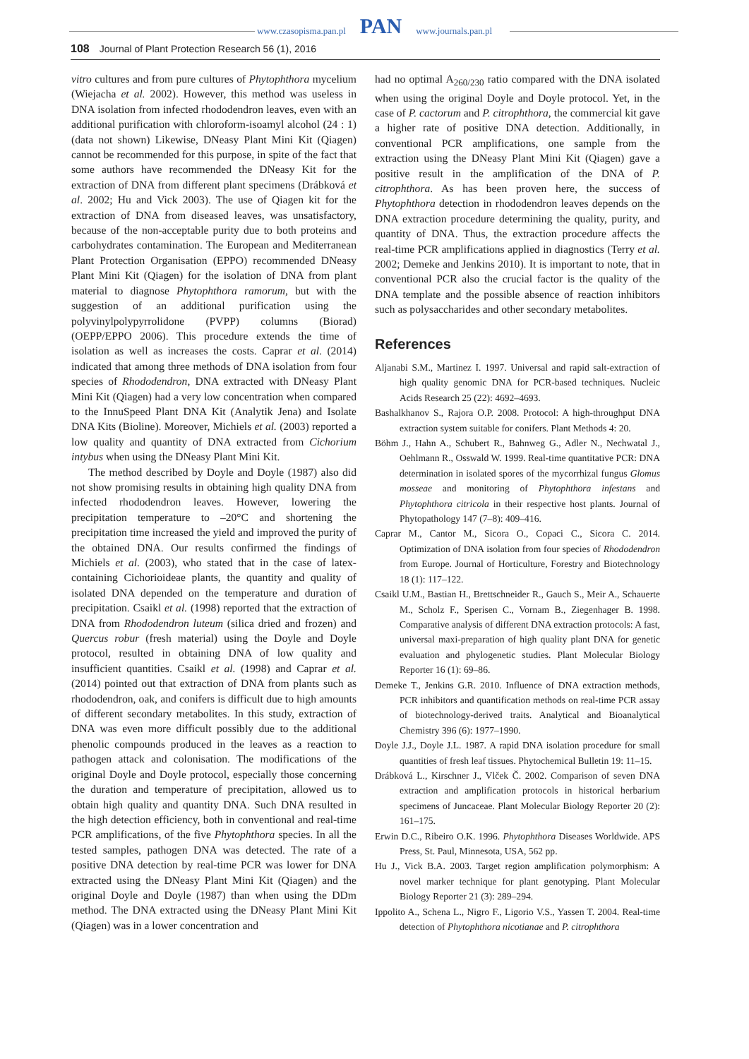www.czasopisma.pan.pl PAN www.journals.pan.pl
108 Journal of Plant Protection Research 56 (1), 2016
vitro cultures and from pure cultures of Phytophthora mycelium (Wiejacha et al. 2002). However, this method was useless in DNA isolation from infected rhododendron leaves, even with an additional purification with chloroform-isoamyl alcohol (24 : 1) (data not shown) Likewise, DNeasy Plant Mini Kit (Qiagen) cannot be recommended for this purpose, in spite of the fact that some authors have recommended the DNeasy Kit for the extraction of DNA from different plant specimens (Drábková et al. 2002; Hu and Vick 2003). The use of Qiagen kit for the extraction of DNA from diseased leaves, was unsatisfactory, because of the non-acceptable purity due to both proteins and carbohydrates contamination. The European and Mediterranean Plant Protection Organisation (EPPO) recommended DNeasy Plant Mini Kit (Qiagen) for the isolation of DNA from plant material to diagnose Phytophthora ramorum, but with the suggestion of an additional purification using the polyvinylpolypyrrolidone (PVPP) columns (Biorad) (OEPP/EPPO 2006). This procedure extends the time of isolation as well as increases the costs. Caprar et al. (2014) indicated that among three methods of DNA isolation from four species of Rhododendron, DNA extracted with DNeasy Plant Mini Kit (Qiagen) had a very low concentration when compared to the InnuSpeed Plant DNA Kit (Analytik Jena) and Isolate DNA Kits (Bioline). Moreover, Michiels et al. (2003) reported a low quality and quantity of DNA extracted from Cichorium intybus when using the DNeasy Plant Mini Kit.
The method described by Doyle and Doyle (1987) also did not show promising results in obtaining high quality DNA from infected rhododendron leaves. However, lowering the precipitation temperature to –20°C and shortening the precipitation time increased the yield and improved the purity of the obtained DNA. Our results confirmed the findings of Michiels et al. (2003), who stated that in the case of latex-containing Cichorioideae plants, the quantity and quality of isolated DNA depended on the temperature and duration of precipitation. Csaikl et al. (1998) reported that the extraction of DNA from Rhododendron luteum (silica dried and frozen) and Quercus robur (fresh material) using the Doyle and Doyle protocol, resulted in obtaining DNA of low quality and insufficient quantities. Csaikl et al. (1998) and Caprar et al. (2014) pointed out that extraction of DNA from plants such as rhododendron, oak, and conifers is difficult due to high amounts of different secondary metabolites. In this study, extraction of DNA was even more difficult possibly due to the additional phenolic compounds produced in the leaves as a reaction to pathogen attack and colonisation. The modifications of the original Doyle and Doyle protocol, especially those concerning the duration and temperature of precipitation, allowed us to obtain high quality and quantity DNA. Such DNA resulted in the high detection efficiency, both in conventional and real-time PCR amplifications, of the five Phytophthora species. In all the tested samples, pathogen DNA was detected. The rate of a positive DNA detection by real-time PCR was lower for DNA extracted using the DNeasy Plant Mini Kit (Qiagen) and the original Doyle and Doyle (1987) than when using the DDm method. The DNA extracted using the DNeasy Plant Mini Kit (Qiagen) was in a lower concentration and
had no optimal A<sub>260/230</sub> ratio compared with the DNA isolated when using the original Doyle and Doyle protocol. Yet, in the case of P. cactorum and P. citrophthora, the commercial kit gave a higher rate of positive DNA detection. Additionally, in conventional PCR amplifications, one sample from the extraction using the DNeasy Plant Mini Kit (Qiagen) gave a positive result in the amplification of the DNA of P. citrophthora. As has been proven here, the success of Phytophthora detection in rhododendron leaves depends on the DNA extraction procedure determining the quality, purity, and quantity of DNA. Thus, the extraction procedure affects the real-time PCR amplifications applied in diagnostics (Terry et al. 2002; Demeke and Jenkins 2010). It is important to note, that in conventional PCR also the crucial factor is the quality of the DNA template and the possible absence of reaction inhibitors such as polysaccharides and other secondary metabolites.
References
Aljanabi S.M., Martinez I. 1997. Universal and rapid salt-extraction of high quality genomic DNA for PCR-based techniques. Nucleic Acids Research 25 (22): 4692–4693.
Bashalkhanov S., Rajora O.P. 2008. Protocol: A high-throughput DNA extraction system suitable for conifers. Plant Methods 4: 20.
Böhm J., Hahn A., Schubert R., Bahnweg G., Adler N., Nechwatal J., Oehlmann R., Osswald W. 1999. Real-time quantitative PCR: DNA determination in isolated spores of the mycorrhizal fungus Glomus mosseae and monitoring of Phytophthora infestans and Phytophthora citricola in their respective host plants. Journal of Phytopathology 147 (7–8): 409–416.
Caprar M., Cantor M., Sicora O., Copaci C., Sicora C. 2014. Optimization of DNA isolation from four species of Rhododendron from Europe. Journal of Horticulture, Forestry and Biotechnology 18 (1): 117–122.
Csaikl U.M., Bastian H., Brettschneider R., Gauch S., Meir A., Schauerte M., Scholz F., Sperisen C., Vornam B., Ziegenhager B. 1998. Comparative analysis of different DNA extraction protocols: A fast, universal maxi-preparation of high quality plant DNA for genetic evaluation and phylogenetic studies. Plant Molecular Biology Reporter 16 (1): 69–86.
Demeke T., Jenkins G.R. 2010. Influence of DNA extraction methods, PCR inhibitors and quantification methods on real-time PCR assay of biotechnology-derived traits. Analytical and Bioanalytical Chemistry 396 (6): 1977–1990.
Doyle J.J., Doyle J.L. 1987. A rapid DNA isolation procedure for small quantities of fresh leaf tissues. Phytochemical Bulletin 19: 11–15.
Drábková L., Kirschner J., Vlček Č. 2002. Comparison of seven DNA extraction and amplification protocols in historical herbarium specimens of Juncaceae. Plant Molecular Biology Reporter 20 (2): 161–175.
Erwin D.C., Ribeiro O.K. 1996. Phytophthora Diseases Worldwide. APS Press, St. Paul, Minnesota, USA, 562 pp.
Hu J., Vick B.A. 2003. Target region amplification polymorphism: A novel marker technique for plant genotyping. Plant Molecular Biology Reporter 21 (3): 289–294.
Ippolito A., Schena L., Nigro F., Ligorio V.S., Yassen T. 2004. Real-time detection of Phytophthora nicotianae and P. citrophthora